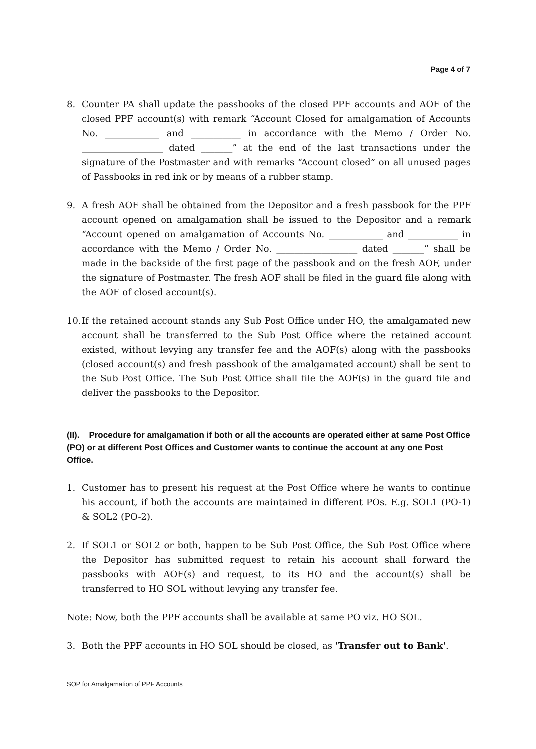Page 4 of 7
8. Counter PA shall update the passbooks of the closed PPF accounts and AOF of the closed PPF account(s) with remark “Account Closed for amalgamation of Accounts No. ____________ and ___________ in accordance with the Memo / Order No. __________________ dated _______” at the end of the last transactions under the signature of the Postmaster and with remarks “Account closed” on all unused pages of Passbooks in red ink or by means of a rubber stamp.
9. A fresh AOF shall be obtained from the Depositor and a fresh passbook for the PPF account opened on amalgamation shall be issued to the Depositor and a remark “Account opened on amalgamation of Accounts No. ____________ and ___________ in accordance with the Memo / Order No. __________________ dated _______” shall be made in the backside of the first page of the passbook and on the fresh AOF, under the signature of Postmaster. The fresh AOF shall be filed in the guard file along with the AOF of closed account(s).
10.
If the retained account stands any Sub Post Office under HO, the amalgamated new account shall be transferred to the Sub Post Office where the retained account existed, without levying any transfer fee and the AOF(s) along with the passbooks (closed account(s) and fresh passbook of the amalgamated account) shall be sent to the Sub Post Office. The Sub Post Office shall file the AOF(s) in the guard file and deliver the passbooks to the Depositor.
(II). Procedure for amalgamation if both or all the accounts are operated either at same Post Office (PO) or at different Post Offices and Customer wants to continue the account at any one Post Office.
1. Customer has to present his request at the Post Office where he wants to continue his account, if both the accounts are maintained in different POs. E.g. SOL1 (PO-1) & SOL2 (PO-2).
2. If SOL1 or SOL2 or both, happen to be Sub Post Office, the Sub Post Office where the Depositor has submitted request to retain his account shall forward the passbooks with AOF(s) and request, to its HO and the account(s) shall be transferred to HO SOL without levying any transfer fee.
Note: Now, both the PPF accounts shall be available at same PO viz. HO SOL.
3. Both the PPF accounts in HO SOL should be closed, as 'Transfer out to Bank'.
SOP for Amalgamation of PPF Accounts